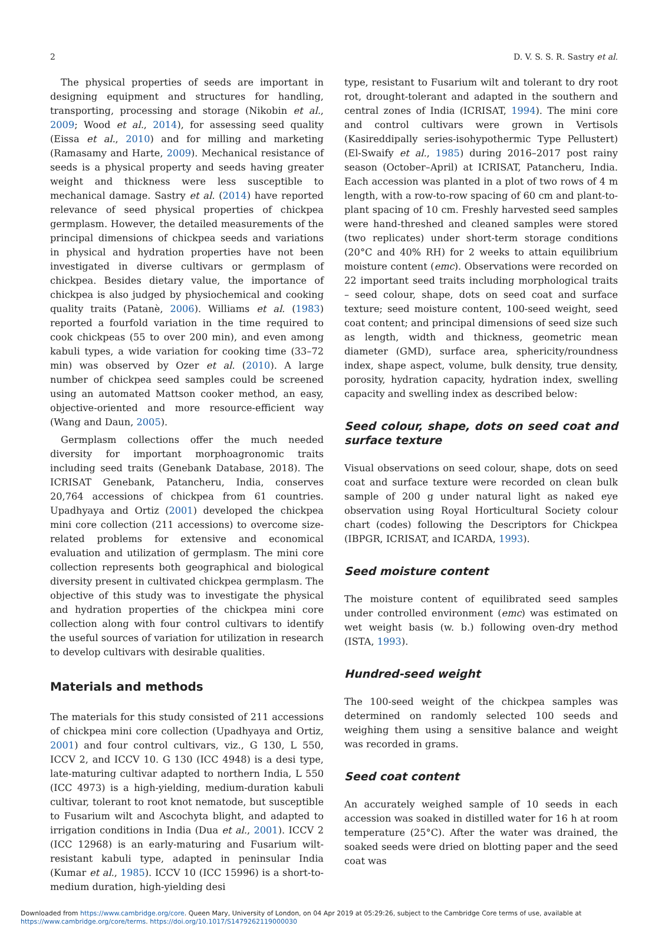2 D. V. S. S. R. Sastry et al.
The physical properties of seeds are important in designing equipment and structures for handling, transporting, processing and storage (Nikobin et al., 2009; Wood et al., 2014), for assessing seed quality (Eissa et al., 2010) and for milling and marketing (Ramasamy and Harte, 2009). Mechanical resistance of seeds is a physical property and seeds having greater weight and thickness were less susceptible to mechanical damage. Sastry et al. (2014) have reported relevance of seed physical properties of chickpea germplasm. However, the detailed measurements of the principal dimensions of chickpea seeds and variations in physical and hydration properties have not been investigated in diverse cultivars or germplasm of chickpea. Besides dietary value, the importance of chickpea is also judged by physiochemical and cooking quality traits (Patanè, 2006). Williams et al. (1983) reported a fourfold variation in the time required to cook chickpeas (55 to over 200 min), and even among kabuli types, a wide variation for cooking time (33–72 min) was observed by Ozer et al. (2010). A large number of chickpea seed samples could be screened using an automated Mattson cooker method, an easy, objective-oriented and more resource-efficient way (Wang and Daun, 2005).
Germplasm collections offer the much needed diversity for important morphoagronomic traits including seed traits (Genebank Database, 2018). The ICRISAT Genebank, Patancheru, India, conserves 20,764 accessions of chickpea from 61 countries. Upadhyaya and Ortiz (2001) developed the chickpea mini core collection (211 accessions) to overcome size-related problems for extensive and economical evaluation and utilization of germplasm. The mini core collection represents both geographical and biological diversity present in cultivated chickpea germplasm. The objective of this study was to investigate the physical and hydration properties of the chickpea mini core collection along with four control cultivars to identify the useful sources of variation for utilization in research to develop cultivars with desirable qualities.
Materials and methods
The materials for this study consisted of 211 accessions of chickpea mini core collection (Upadhyaya and Ortiz, 2001) and four control cultivars, viz., G 130, L 550, ICCV 2, and ICCV 10. G 130 (ICC 4948) is a desi type, late-maturing cultivar adapted to northern India, L 550 (ICC 4973) is a high-yielding, medium-duration kabuli cultivar, tolerant to root knot nematode, but susceptible to Fusarium wilt and Ascochyta blight, and adapted to irrigation conditions in India (Dua et al., 2001). ICCV 2 (ICC 12968) is an early-maturing and Fusarium wilt-resistant kabuli type, adapted in peninsular India (Kumar et al., 1985). ICCV 10 (ICC 15996) is a short-to-medium duration, high-yielding desi
type, resistant to Fusarium wilt and tolerant to dry root rot, drought-tolerant and adapted in the southern and central zones of India (ICRISAT, 1994). The mini core and control cultivars were grown in Vertisols (Kasireddipally series-isohypothermic Type Pellustert) (El-Swaify et al., 1985) during 2016–2017 post rainy season (October–April) at ICRISAT, Patancheru, India. Each accession was planted in a plot of two rows of 4 m length, with a row-to-row spacing of 60 cm and plant-to-plant spacing of 10 cm. Freshly harvested seed samples were hand-threshed and cleaned samples were stored (two replicates) under short-term storage conditions (20°C and 40% RH) for 2 weeks to attain equilibrium moisture content (emc). Observations were recorded on 22 important seed traits including morphological traits – seed colour, shape, dots on seed coat and surface texture; seed moisture content, 100-seed weight, seed coat content; and principal dimensions of seed size such as length, width and thickness, geometric mean diameter (GMD), surface area, sphericity/roundness index, shape aspect, volume, bulk density, true density, porosity, hydration capacity, hydration index, swelling capacity and swelling index as described below:
Seed colour, shape, dots on seed coat and surface texture
Visual observations on seed colour, shape, dots on seed coat and surface texture were recorded on clean bulk sample of 200 g under natural light as naked eye observation using Royal Horticultural Society colour chart (codes) following the Descriptors for Chickpea (IBPGR, ICRISAT, and ICARDA, 1993).
Seed moisture content
The moisture content of equilibrated seed samples under controlled environment (emc) was estimated on wet weight basis (w. b.) following oven-dry method (ISTA, 1993).
Hundred-seed weight
The 100-seed weight of the chickpea samples was determined on randomly selected 100 seeds and weighing them using a sensitive balance and weight was recorded in grams.
Seed coat content
An accurately weighed sample of 10 seeds in each accession was soaked in distilled water for 16 h at room temperature (25°C). After the water was drained, the soaked seeds were dried on blotting paper and the seed coat was
Downloaded from https://www.cambridge.org/core. Queen Mary, University of London, on 04 Apr 2019 at 05:29:26, subject to the Cambridge Core terms of use, available at https://www.cambridge.org/core/terms. https://doi.org/10.1017/S1479262119000030